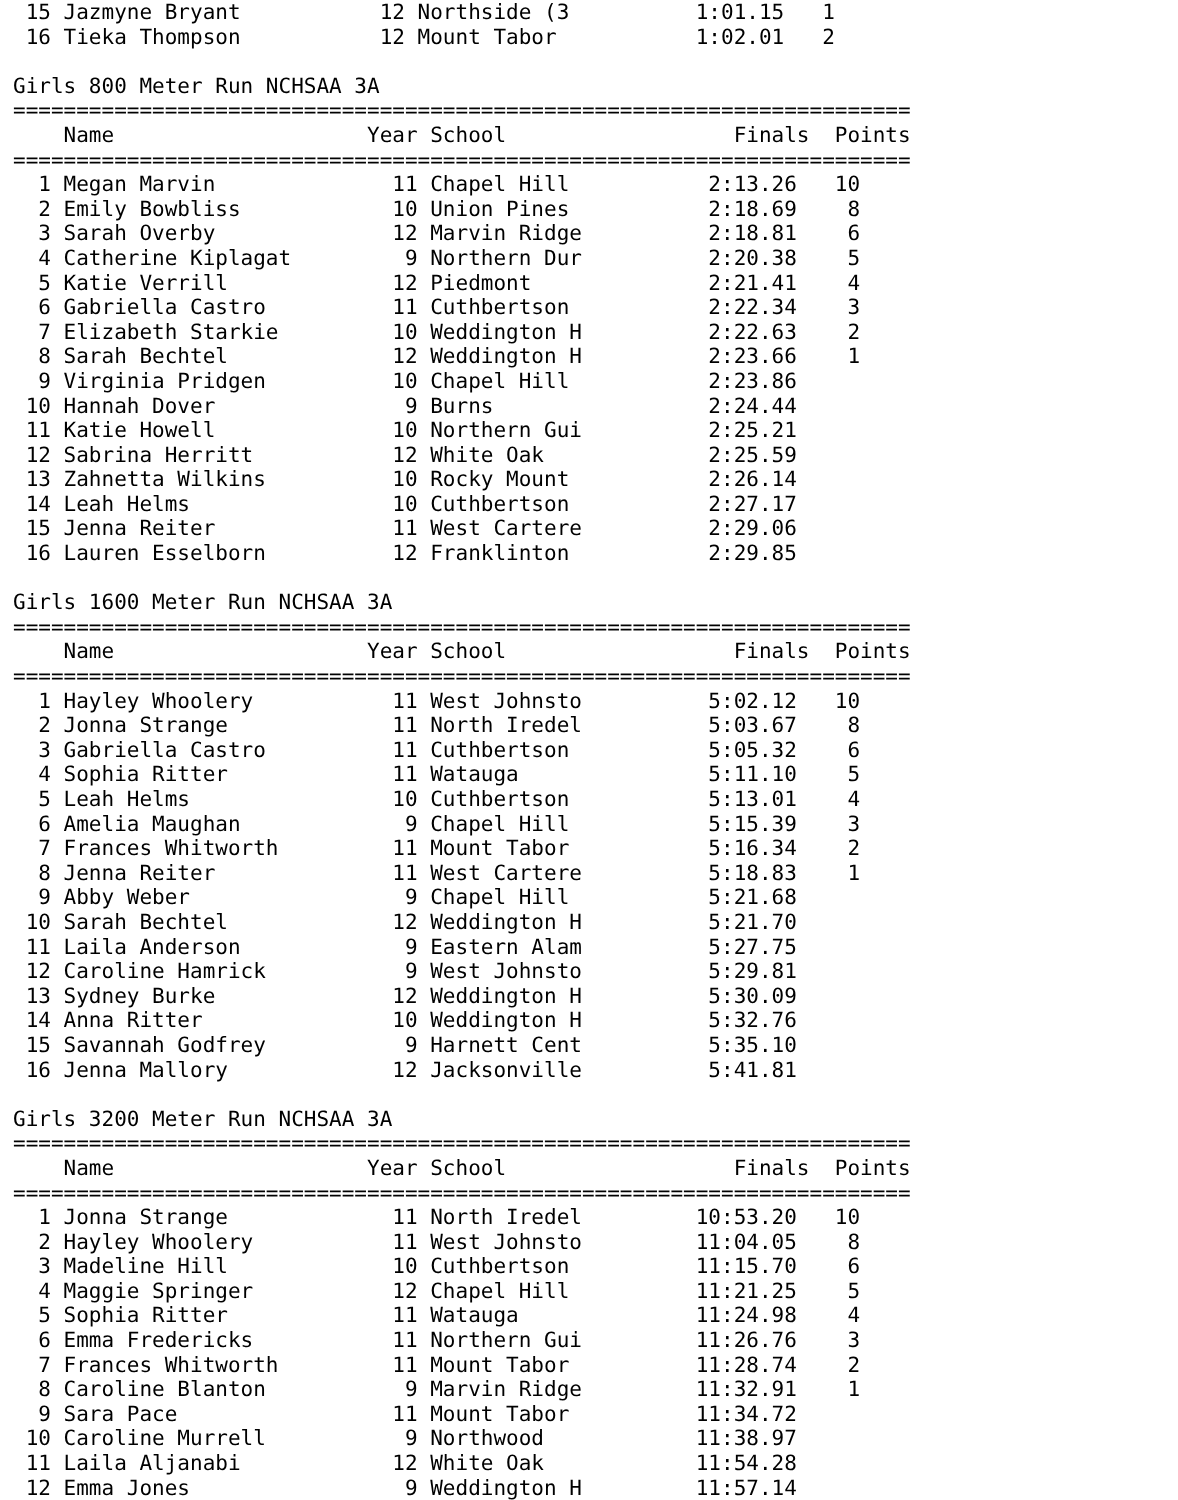15 Jazmyne Bryant           12 Northside (3          1:01.15   1
 16 Tieka Thompson           12 Mount Tabor           1:02.01   2

Girls 800 Meter Run NCHSAA 3A
=======================================================================
    Name                    Year School                  Finals  Points
=======================================================================
  1 Megan Marvin              11 Chapel Hill           2:13.26   10
  2 Emily Bowbliss            10 Union Pines           2:18.69    8
  3 Sarah Overby              12 Marvin Ridge          2:18.81    6
  4 Catherine Kiplagat         9 Northern Dur          2:20.38    5
  5 Katie Verrill             12 Piedmont              2:21.41    4
  6 Gabriella Castro          11 Cuthbertson           2:22.34    3
  7 Elizabeth Starkie         10 Weddington H          2:22.63    2
  8 Sarah Bechtel             12 Weddington H          2:23.66    1
  9 Virginia Pridgen          10 Chapel Hill           2:23.86
 10 Hannah Dover               9 Burns                 2:24.44
 11 Katie Howell              10 Northern Gui          2:25.21
 12 Sabrina Herritt           12 White Oak             2:25.59
 13 Zahnetta Wilkins          10 Rocky Mount           2:26.14
 14 Leah Helms                10 Cuthbertson           2:27.17
 15 Jenna Reiter              11 West Cartere          2:29.06
 16 Lauren Esselborn          12 Franklinton           2:29.85

Girls 1600 Meter Run NCHSAA 3A
=======================================================================
    Name                    Year School                  Finals  Points
=======================================================================
  1 Hayley Whoolery           11 West Johnsto          5:02.12   10
  2 Jonna Strange             11 North Iredel          5:03.67    8
  3 Gabriella Castro          11 Cuthbertson           5:05.32    6
  4 Sophia Ritter             11 Watauga               5:11.10    5
  5 Leah Helms                10 Cuthbertson           5:13.01    4
  6 Amelia Maughan             9 Chapel Hill           5:15.39    3
  7 Frances Whitworth         11 Mount Tabor           5:16.34    2
  8 Jenna Reiter              11 West Cartere          5:18.83    1
  9 Abby Weber                 9 Chapel Hill           5:21.68
 10 Sarah Bechtel             12 Weddington H          5:21.70
 11 Laila Anderson             9 Eastern Alam          5:27.75
 12 Caroline Hamrick           9 West Johnsto          5:29.81
 13 Sydney Burke              12 Weddington H          5:30.09
 14 Anna Ritter               10 Weddington H          5:32.76
 15 Savannah Godfrey           9 Harnett Cent          5:35.10
 16 Jenna Mallory             12 Jacksonville          5:41.81

Girls 3200 Meter Run NCHSAA 3A
=======================================================================
    Name                    Year School                  Finals  Points
=======================================================================
  1 Jonna Strange             11 North Iredel         10:53.20   10
  2 Hayley Whoolery           11 West Johnsto         11:04.05    8
  3 Madeline Hill             10 Cuthbertson          11:15.70    6
  4 Maggie Springer           12 Chapel Hill          11:21.25    5
  5 Sophia Ritter             11 Watauga              11:24.98    4
  6 Emma Fredericks           11 Northern Gui         11:26.76    3
  7 Frances Whitworth         11 Mount Tabor          11:28.74    2
  8 Caroline Blanton           9 Marvin Ridge         11:32.91    1
  9 Sara Pace                 11 Mount Tabor          11:34.72
 10 Caroline Murrell           9 Northwood            11:38.97
 11 Laila Aljanabi            12 White Oak            11:54.28
 12 Emma Jones                 9 Weddington H         11:57.14